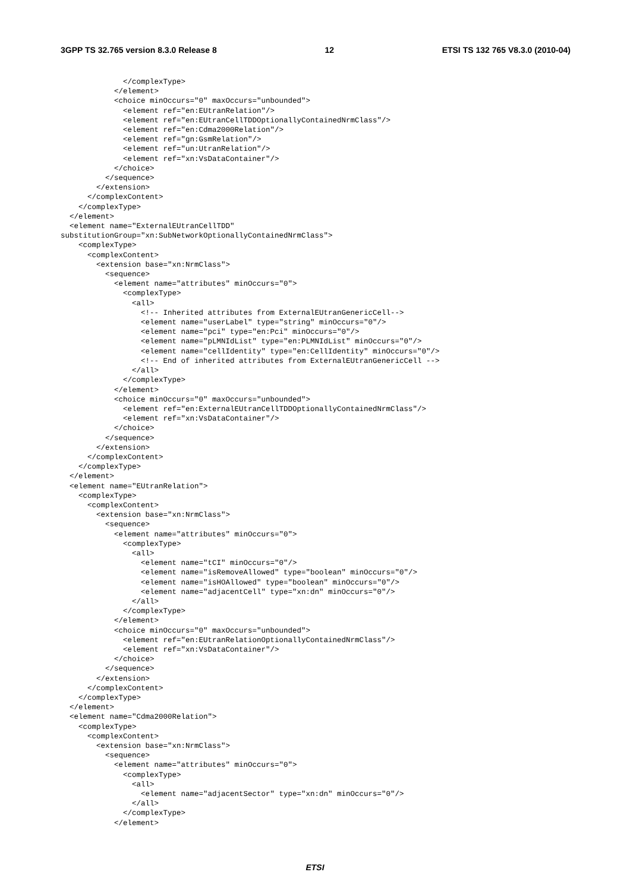3GPP TS 32.765 version 8.3.0 Release 8 12 ETSI TS 132 765 V8.3.0 (2010-04)
              </complexType>
            </element>
            <choice minOccurs="0" maxOccurs="unbounded">
              <element ref="en:EUtranRelation"/>
              <element ref="en:EUtranCellTDDOptionallyContainedNrmClass"/>
              <element ref="en:Cdma2000Relation"/>
              <element ref="gn:GsmRelation"/>
              <element ref="un:UtranRelation"/>
              <element ref="xn:VsDataContainer"/>
            </choice>
          </sequence>
        </extension>
      </complexContent>
    </complexType>
  </element>
  <element name="ExternalEUtranCellTDD"
substitutionGroup="xn:SubNetworkOptionallyContainedNrmClass">
    <complexType>
      <complexContent>
        <extension base="xn:NrmClass">
          <sequence>
            <element name="attributes" minOccurs="0">
              <complexType>
                <all>
                  <!-- Inherited attributes from ExternalEUtranGenericCell-->
                  <element name="userLabel" type="string" minOccurs="0"/>
                  <element name="pci" type="en:Pci" minOccurs="0"/>
                  <element name="pLMNIdList" type="en:PLMNIdList" minOccurs="0"/>
                  <element name="cellIdentity" type="en:CellIdentity" minOccurs="0"/>
                  <!-- End of inherited attributes from ExternalEUtranGenericCell -->
                </all>
              </complexType>
            </element>
            <choice minOccurs="0" maxOccurs="unbounded">
              <element ref="en:ExternalEUtranCellTDDOptionallyContainedNrmClass"/>
              <element ref="xn:VsDataContainer"/>
            </choice>
          </sequence>
        </extension>
      </complexContent>
    </complexType>
  </element>
  <element name="EUtranRelation">
    <complexType>
      <complexContent>
        <extension base="xn:NrmClass">
          <sequence>
            <element name="attributes" minOccurs="0">
              <complexType>
                <all>
                  <element name="tCI" minOccurs="0"/>
                  <element name="isRemoveAllowed" type="boolean" minOccurs="0"/>
                  <element name="isHOAllowed" type="boolean" minOccurs="0"/>
                  <element name="adjacentCell" type="xn:dn" minOccurs="0"/>
                </all>
              </complexType>
            </element>
            <choice minOccurs="0" maxOccurs="unbounded">
              <element ref="en:EUtranRelationOptionallyContainedNrmClass"/>
              <element ref="xn:VsDataContainer"/>
            </choice>
          </sequence>
        </extension>
      </complexContent>
    </complexType>
  </element>
  <element name="Cdma2000Relation">
    <complexType>
      <complexContent>
        <extension base="xn:NrmClass">
          <sequence>
            <element name="attributes" minOccurs="0">
              <complexType>
                <all>
                  <element name="adjacentSector" type="xn:dn" minOccurs="0"/>
                </all>
              </complexType>
            </element>
ETSI